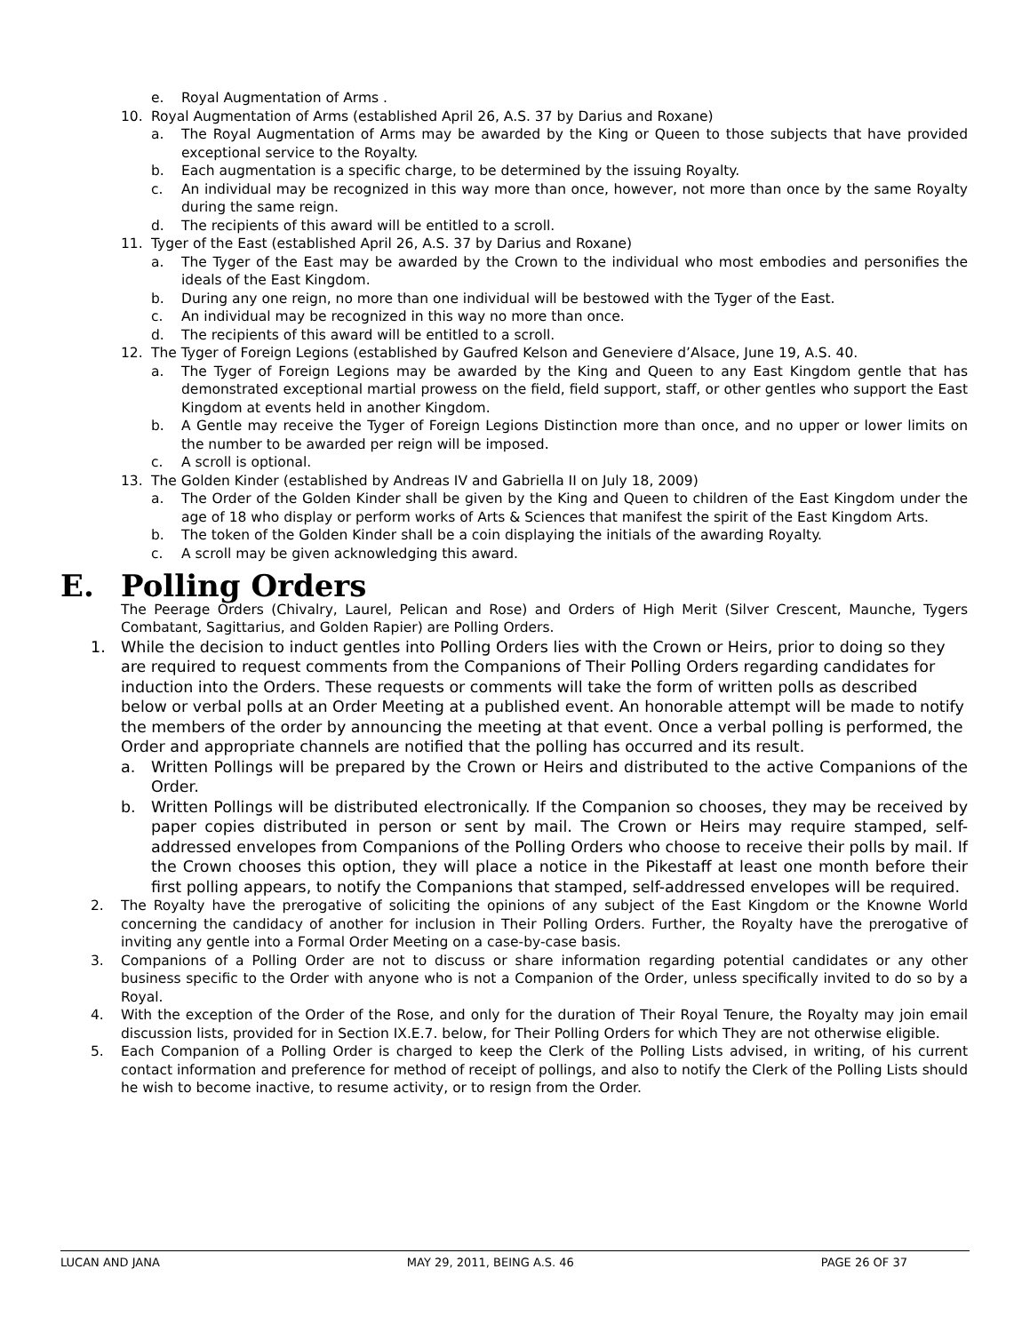e. Royal Augmentation of Arms .
10. Royal Augmentation of Arms (established April 26, A.S. 37 by Darius and Roxane)
a. The Royal Augmentation of Arms may be awarded by the King or Queen to those subjects that have provided exceptional service to the Royalty.
b. Each augmentation is a specific charge, to be determined by the issuing Royalty.
c. An individual may be recognized in this way more than once, however, not more than once by the same Royalty during the same reign.
d. The recipients of this award will be entitled to a scroll.
11. Tyger of the East (established April 26, A.S. 37 by Darius and Roxane)
a. The Tyger of the East may be awarded by the Crown to the individual who most embodies and personifies the ideals of the East Kingdom.
b. During any one reign, no more than one individual will be bestowed with the Tyger of the East.
c. An individual may be recognized in this way no more than once.
d. The recipients of this award will be entitled to a scroll.
12. The Tyger of Foreign Legions (established by Gaufred Kelson and Geneviere d’Alsace, June 19, A.S. 40.
a. The Tyger of Foreign Legions may be awarded by the King and Queen to any East Kingdom gentle that has demonstrated exceptional martial prowess on the field, field support, staff, or other gentles who support the East Kingdom at events held in another Kingdom.
b. A Gentle may receive the Tyger of Foreign Legions Distinction more than once, and no upper or lower limits on the number to be awarded per reign will be imposed.
c. A scroll is optional.
13. The Golden Kinder (established by Andreas IV and Gabriella II on July 18, 2009)
a. The Order of the Golden Kinder shall be given by the King and Queen to children of the East Kingdom under the age of 18 who display or perform works of Arts & Sciences that manifest the spirit of the East Kingdom Arts.
b. The token of the Golden Kinder shall be a coin displaying the initials of the awarding Royalty.
c. A scroll may be given acknowledging this award.
E. Polling Orders
The Peerage Orders (Chivalry, Laurel, Pelican and Rose) and Orders of High Merit (Silver Crescent, Maunche, Tygers Combatant, Sagittarius, and Golden Rapier) are Polling Orders.
1. While the decision to induct gentles into Polling Orders lies with the Crown or Heirs, prior to doing so they are required to request comments from the Companions of Their Polling Orders regarding candidates for induction into the Orders. These requests or comments will take the form of written polls as described below or verbal polls at an Order Meeting at a published event. An honorable attempt will be made to notify the members of the order by announcing the meeting at that event. Once a verbal polling is performed, the Order and appropriate channels are notified that the polling has occurred and its result.
a. Written Pollings will be prepared by the Crown or Heirs and distributed to the active Companions of the Order.
b. Written Pollings will be distributed electronically. If the Companion so chooses, they may be received by paper copies distributed in person or sent by mail. The Crown or Heirs may require stamped, self-addressed envelopes from Companions of the Polling Orders who choose to receive their polls by mail. If the Crown chooses this option, they will place a notice in the Pikestaff at least one month before their first polling appears, to notify the Companions that stamped, self-addressed envelopes will be required.
2. The Royalty have the prerogative of soliciting the opinions of any subject of the East Kingdom or the Knowne World concerning the candidacy of another for inclusion in Their Polling Orders. Further, the Royalty have the prerogative of inviting any gentle into a Formal Order Meeting on a case-by-case basis.
3. Companions of a Polling Order are not to discuss or share information regarding potential candidates or any other business specific to the Order with anyone who is not a Companion of the Order, unless specifically invited to do so by a Royal.
4. With the exception of the Order of the Rose, and only for the duration of Their Royal Tenure, the Royalty may join email discussion lists, provided for in Section IX.E.7. below, for Their Polling Orders for which They are not otherwise eligible.
5. Each Companion of a Polling Order is charged to keep the Clerk of the Polling Lists advised, in writing, of his current contact information and preference for method of receipt of pollings, and also to notify the Clerk of the Polling Lists should he wish to become inactive, to resume activity, or to resign from the Order.
LUCAN AND JANA MAY 29, 2011, BEING A.S. 46 PAGE 26 OF 37